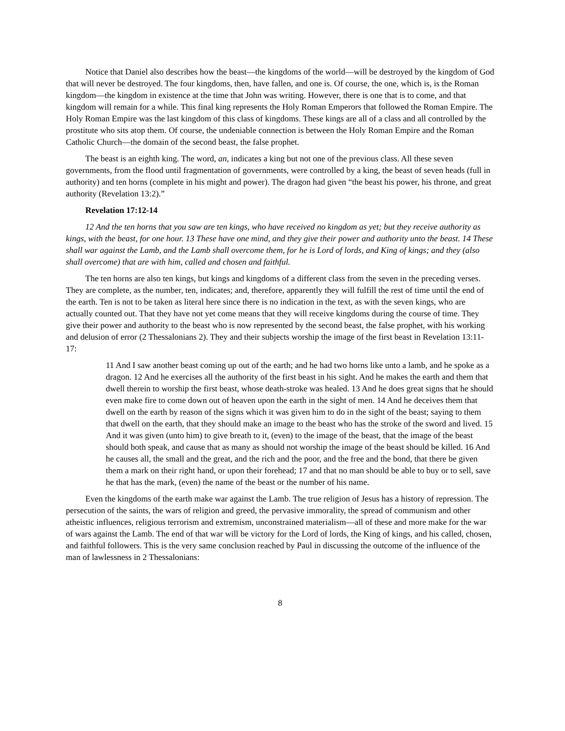Notice that Daniel also describes how the beast—the kingdoms of the world—will be destroyed by the kingdom of God that will never be destroyed. The four kingdoms, then, have fallen, and one is. Of course, the one, which is, is the Roman kingdom—the kingdom in existence at the time that John was writing. However, there is one that is to come, and that kingdom will remain for a while. This final king represents the Holy Roman Emperors that followed the Roman Empire. The Holy Roman Empire was the last kingdom of this class of kingdoms. These kings are all of a class and all controlled by the prostitute who sits atop them. Of course, the undeniable connection is between the Holy Roman Empire and the Roman Catholic Church—the domain of the second beast, the false prophet.
The beast is an eighth king. The word, an, indicates a king but not one of the previous class. All these seven governments, from the flood until fragmentation of governments, were controlled by a king, the beast of seven heads (full in authority) and ten horns (complete in his might and power). The dragon had given “the beast his power, his throne, and great authority (Revelation 13:2).”
Revelation 17:12-14
12 And the ten horns that you saw are ten kings, who have received no kingdom as yet; but they receive authority as kings, with the beast, for one hour. 13 These have one mind, and they give their power and authority unto the beast. 14 These shall war against the Lamb, and the Lamb shall overcome them, for he is Lord of lords, and King of kings; and they (also shall overcome) that are with him, called and chosen and faithful.
The ten horns are also ten kings, but kings and kingdoms of a different class from the seven in the preceding verses. They are complete, as the number, ten, indicates; and, therefore, apparently they will fulfill the rest of time until the end of the earth. Ten is not to be taken as literal here since there is no indication in the text, as with the seven kings, who are actually counted out. That they have not yet come means that they will receive kingdoms during the course of time. They give their power and authority to the beast who is now represented by the second beast, the false prophet, with his working and delusion of error (2 Thessalonians 2). They and their subjects worship the image of the first beast in Revelation 13:11-17:
11 And I saw another beast coming up out of the earth; and he had two horns like unto a lamb, and he spoke as a dragon. 12 And he exercises all the authority of the first beast in his sight. And he makes the earth and them that dwell therein to worship the first beast, whose death-stroke was healed. 13 And he does great signs that he should even make fire to come down out of heaven upon the earth in the sight of men. 14 And he deceives them that dwell on the earth by reason of the signs which it was given him to do in the sight of the beast; saying to them that dwell on the earth, that they should make an image to the beast who has the stroke of the sword and lived. 15 And it was given (unto him) to give breath to it, (even) to the image of the beast, that the image of the beast should both speak, and cause that as many as should not worship the image of the beast should be killed. 16 And he causes all, the small and the great, and the rich and the poor, and the free and the bond, that there be given them a mark on their right hand, or upon their forehead; 17 and that no man should be able to buy or to sell, save he that has the mark, (even) the name of the beast or the number of his name.
Even the kingdoms of the earth make war against the Lamb. The true religion of Jesus has a history of repression. The persecution of the saints, the wars of religion and greed, the pervasive immorality, the spread of communism and other atheistic influences, religious terrorism and extremism, unconstrained materialism—all of these and more make for the war of wars against the Lamb. The end of that war will be victory for the Lord of lords, the King of kings, and his called, chosen, and faithful followers. This is the very same conclusion reached by Paul in discussing the outcome of the influence of the man of lawlessness in 2 Thessalonians:
8